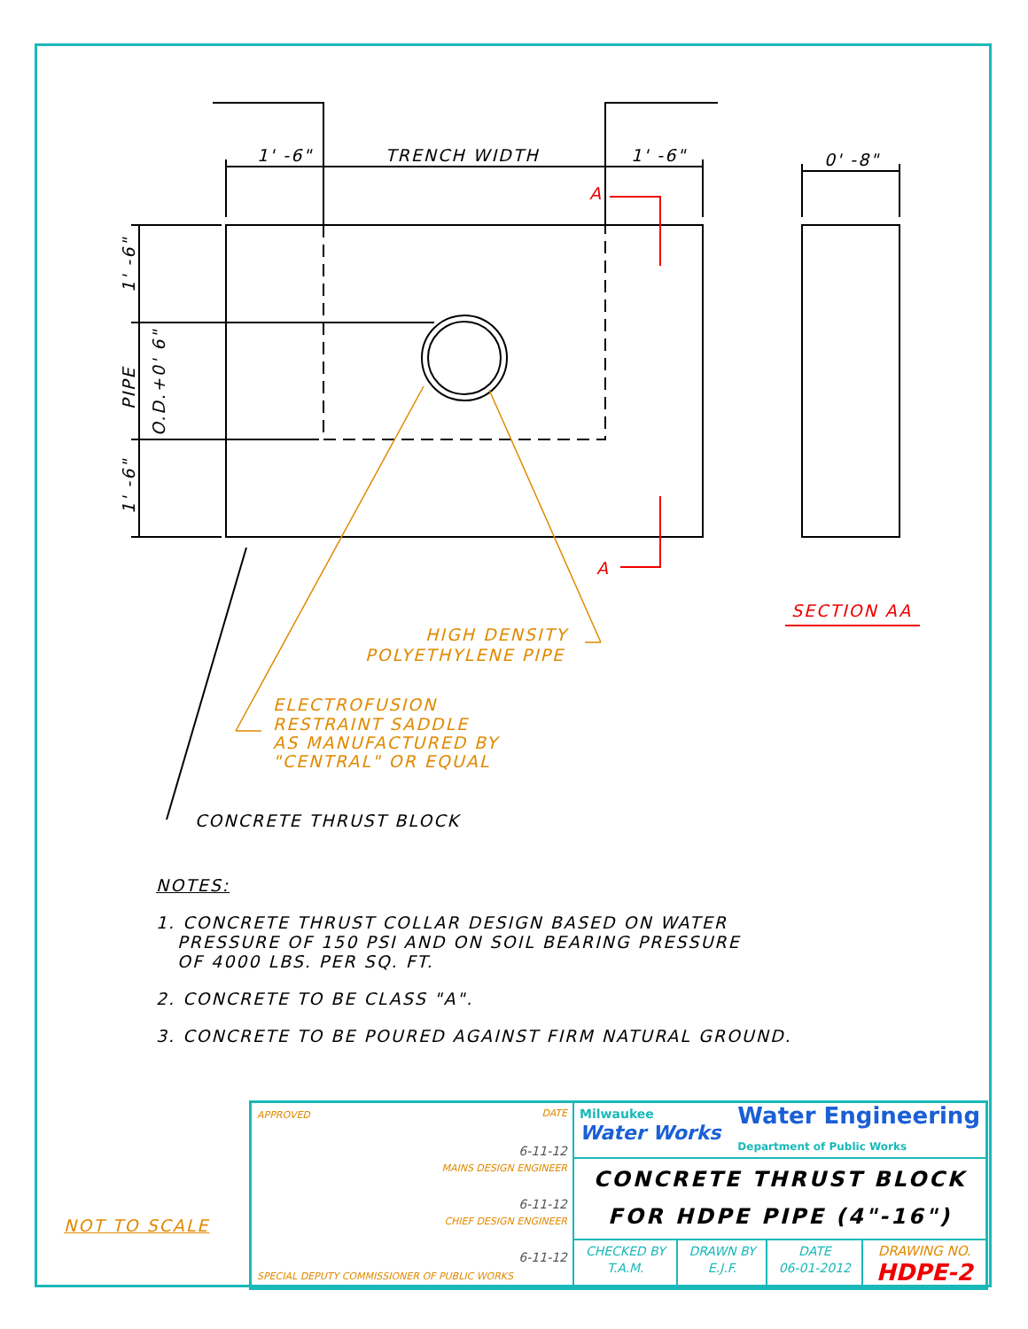1' -6"
TRENCH WIDTH
1' -6"
0' -8"
A
A
SECTION AA
HIGH DENSITY
POLYETHYLENE PIPE
ELECTROFUSION
RESTRAINT SADDLE
AS MANUFACTURED BY
"CENTRAL" OR EQUAL
CONCRETE THRUST BLOCK
1' -6"
PIPE
O.D.+0' 6"
1' -6"
NOTES:
1. CONCRETE THRUST COLLAR DESIGN BASED ON WATER
PRESSURE OF 150 PSI AND ON SOIL BEARING PRESSURE
OF 4000 LBS. PER SQ. FT.
2. CONCRETE TO BE CLASS "A".
3. CONCRETE TO BE POURED AGAINST FIRM NATURAL GROUND.
NOT TO SCALE
| APPROVED DATE 6-11-12 MAINS DESIGN ENGINEER 6-11-12 CHIEF DESIGN ENGINEER 6-11-12 SPECIAL DEPUTY COMMISSIONER OF PUBLIC WORKS | Milwaukee Water Works Water Engineering Department of Public Works | | | |
| | CONCRETE THRUST BLOCK FOR HDPE PIPE (4"-16") | | | |
| | CHECKED BY T.A.M. | DRAWN BY E.J.F. | DATE 06-01-2012 | DRAWING NO. HDPE-2 |